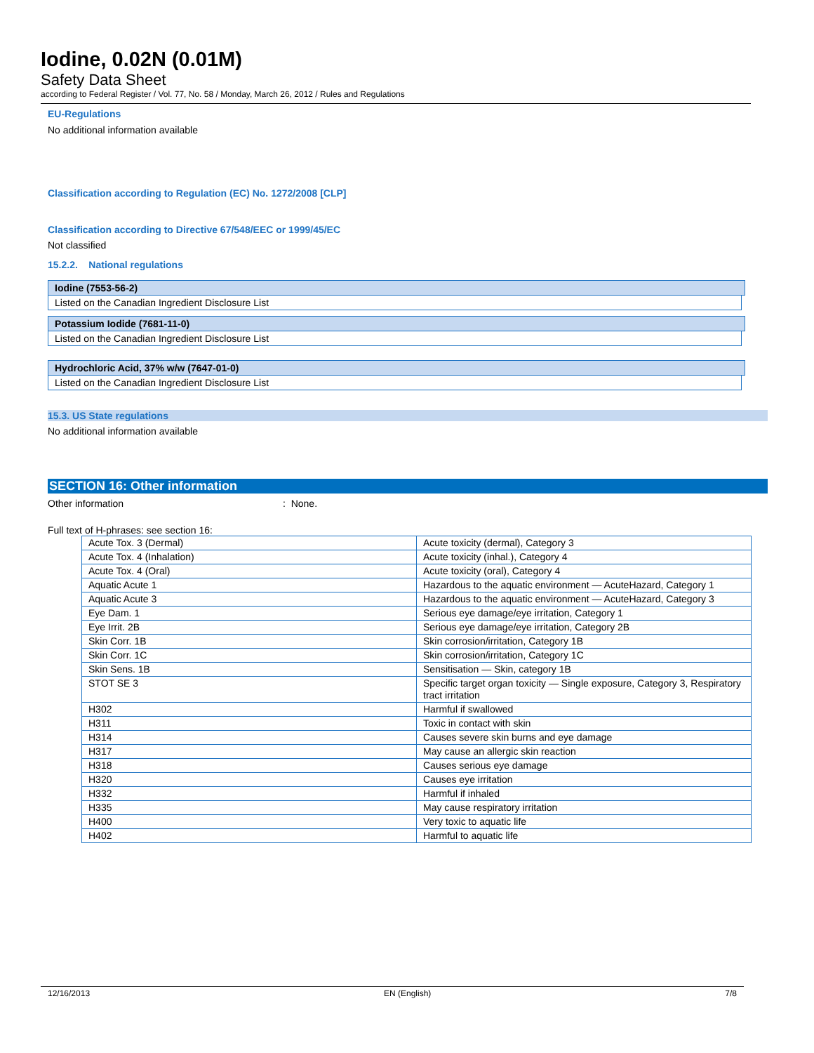Iodine, 0.02N (0.01M)
Safety Data Sheet
according to Federal Register / Vol. 77, No. 58 / Monday, March 26, 2012 / Rules and Regulations
EU-Regulations
No additional information available
Classification according to Regulation (EC) No. 1272/2008 [CLP]
Classification according to Directive 67/548/EEC or 1999/45/EC
Not classified
15.2.2. National regulations
Iodine (7553-56-2)
Listed on the Canadian Ingredient Disclosure List
Potassium Iodide (7681-11-0)
Listed on the Canadian Ingredient Disclosure List
Hydrochloric Acid, 37% w/w (7647-01-0)
Listed on the Canadian Ingredient Disclosure List
15.3. US State regulations
No additional information available
SECTION 16: Other information
Other information: None.
Full text of H-phrases: see section 16:
| Acute Tox. 3 (Dermal) | Acute toxicity (dermal), Category 3 |
| Acute Tox. 4 (Inhalation) | Acute toxicity (inhal.), Category 4 |
| Acute Tox. 4 (Oral) | Acute toxicity (oral), Category 4 |
| Aquatic Acute 1 | Hazardous to the aquatic environment — AcuteHazard, Category 1 |
| Aquatic Acute 3 | Hazardous to the aquatic environment — AcuteHazard, Category 3 |
| Eye Dam. 1 | Serious eye damage/eye irritation, Category 1 |
| Eye Irrit. 2B | Serious eye damage/eye irritation, Category 2B |
| Skin Corr. 1B | Skin corrosion/irritation, Category 1B |
| Skin Corr. 1C | Skin corrosion/irritation, Category 1C |
| Skin Sens. 1B | Sensitisation — Skin, category 1B |
| STOT SE 3 | Specific target organ toxicity — Single exposure, Category 3, Respiratory tract irritation |
| H302 | Harmful if swallowed |
| H311 | Toxic in contact with skin |
| H314 | Causes severe skin burns and eye damage |
| H317 | May cause an allergic skin reaction |
| H318 | Causes serious eye damage |
| H320 | Causes eye irritation |
| H332 | Harmful if inhaled |
| H335 | May cause respiratory irritation |
| H400 | Very toxic to aquatic life |
| H402 | Harmful to aquatic life |
12/16/2013 EN (English) 7/8